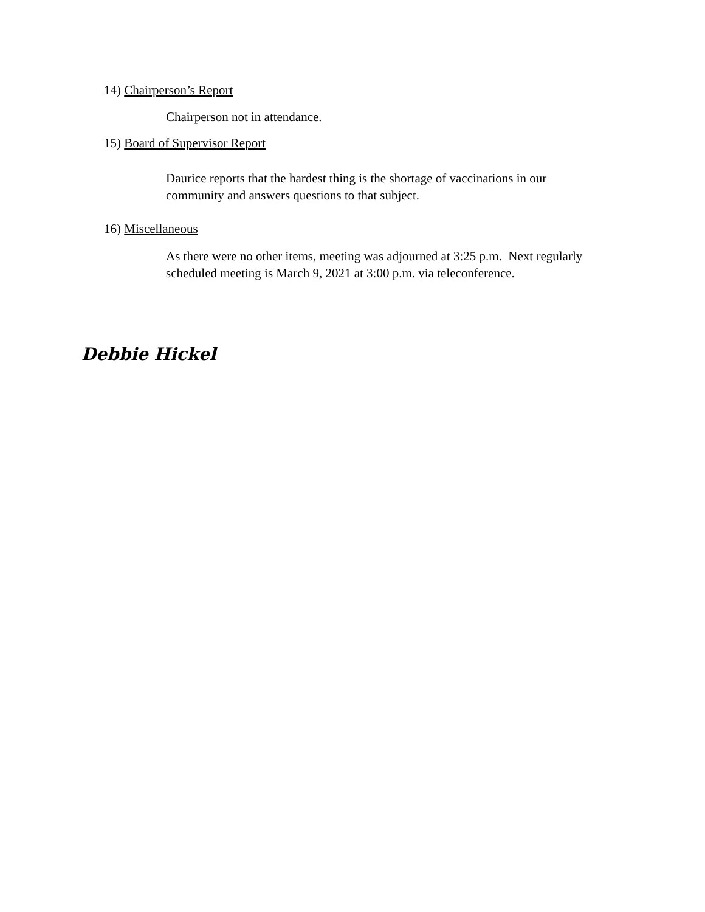14) Chairperson’s Report
Chairperson not in attendance.
15) Board of Supervisor Report
Daurice reports that the hardest thing is the shortage of vaccinations in our
community and answers questions to that subject.
16) Miscellaneous
As there were no other items, meeting was adjourned at 3:25 p.m. Next regularly
scheduled meeting is March 9, 2021 at 3:00 p.m. via teleconference.
Debbie Hickel